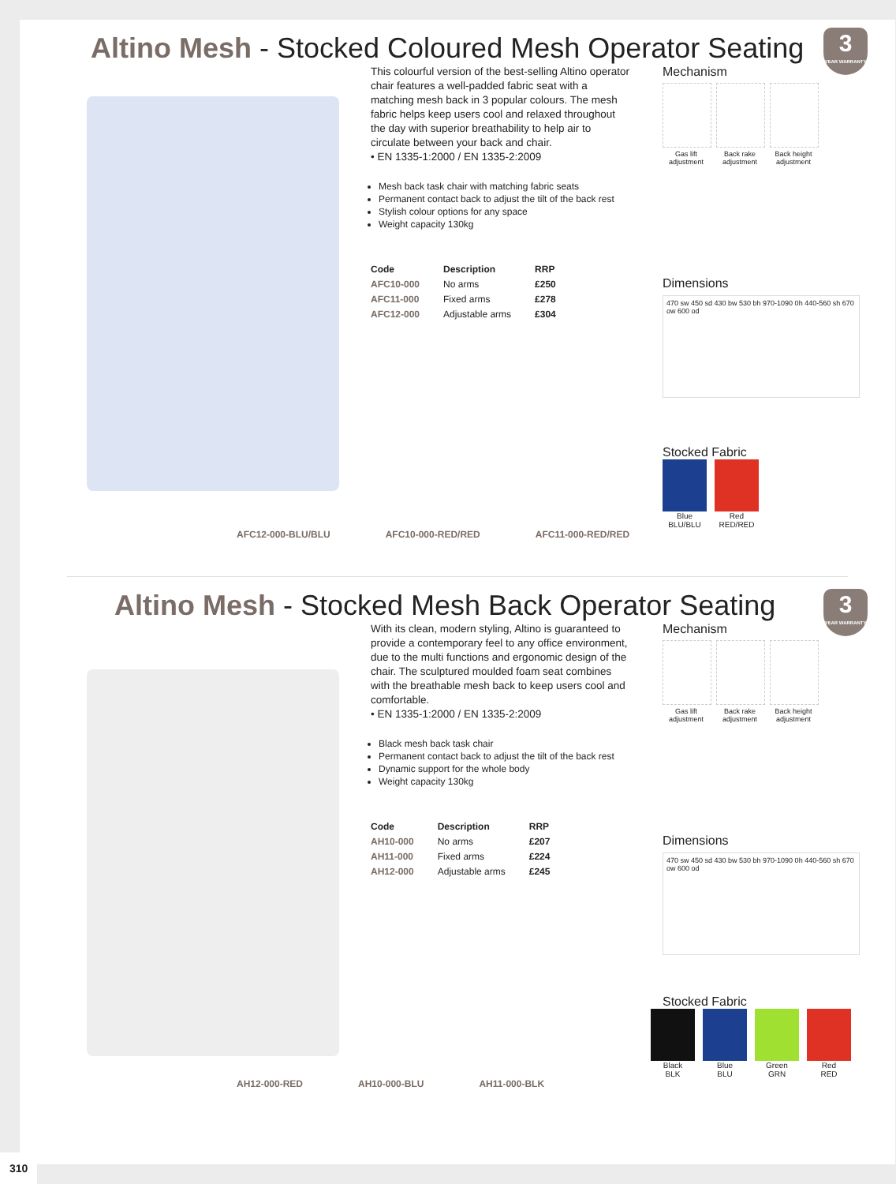Altino Mesh - Stocked Coloured Mesh Operator Seating
3
YEAR WARRANTY
This colourful version of the best-selling Altino operator chair features a well-padded fabric seat with a matching mesh back in 3 popular colours. The mesh fabric helps keep users cool and relaxed throughout the day with superior breathability to help air to circulate between your back and chair.
• EN 1335-1:2000 / EN 1335-2:2009
Mesh back task chair with matching fabric seats
Permanent contact back to adjust the tilt of the back rest
Stylish colour options for any space
Weight capacity 130kg
| Code | Description | RRP |
| --- | --- | --- |
| AFC10-000 | No arms | £250 |
| AFC11-000 | Fixed arms | £278 |
| AFC12-000 | Adjustable arms | £304 |
Mechanism
Gas lift adjustment
Back rake adjustment
Back height adjustment
Dimensions
470 sw 450 sd 430 bw 530 bh 970-1090 0h 440-560 sh 670 ow 600 od
Stocked Fabric
Blue
BLU/BLU
Red
RED/RED
AFC12-000-BLU/BLU AFC10-000-RED/RED AFC11-000-RED/RED
Altino Mesh - Stocked Mesh Back Operator Seating
3
YEAR WARRANTY
With its clean, modern styling, Altino is guaranteed to provide a contemporary feel to any office environment, due to the multi functions and ergonomic design of the chair. The sculptured moulded foam seat combines with the breathable mesh back to keep users cool and comfortable.
• EN 1335-1:2000 / EN 1335-2:2009
Black mesh back task chair
Permanent contact back to adjust the tilt of the back rest
Dynamic support for the whole body
Weight capacity 130kg
| Code | Description | RRP |
| --- | --- | --- |
| AH10-000 | No arms | £207 |
| AH11-000 | Fixed arms | £224 |
| AH12-000 | Adjustable arms | £245 |
Mechanism
Gas lift adjustment
Back rake adjustment
Back height adjustment
Dimensions
470 sw 450 sd 430 bw 530 bh 970-1090 0h 440-560 sh 670 ow 600 od
Stocked Fabric
Black
BLK
Blue
BLU
Green
GRN
Red
RED
AH12-000-RED AH10-000-BLU AH11-000-BLK
310